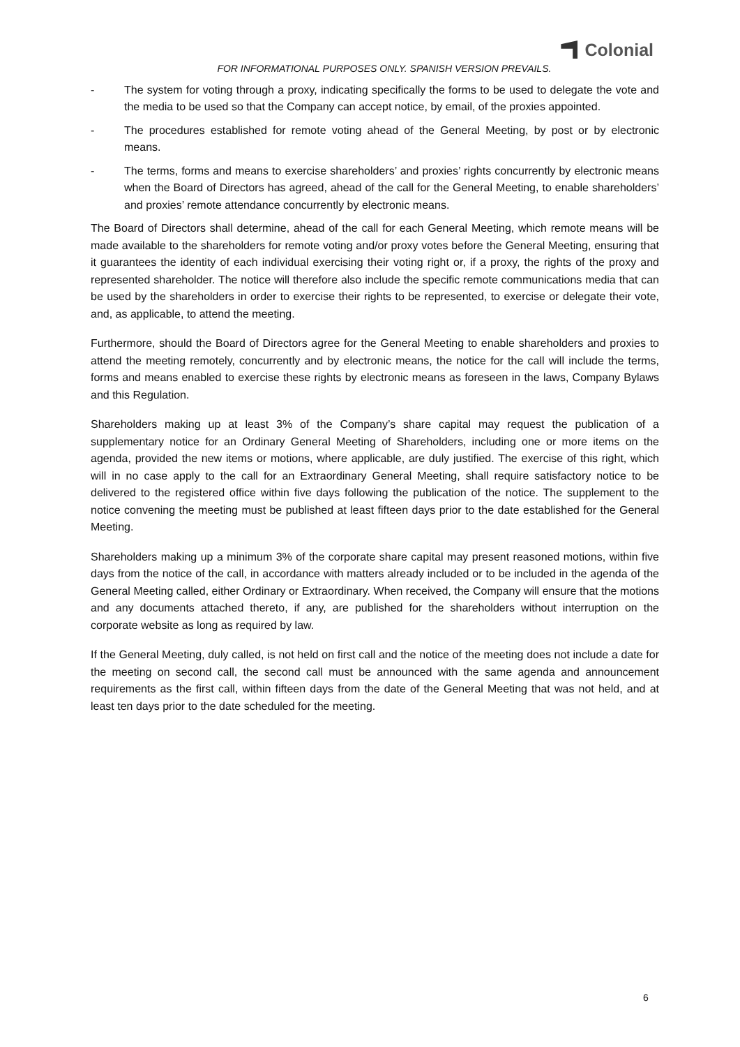FOR INFORMATIONAL PURPOSES ONLY. SPANISH VERSION PREVAILS.
Colonial
- The system for voting through a proxy, indicating specifically the forms to be used to delegate the vote and the media to be used so that the Company can accept notice, by email, of the proxies appointed.
- The procedures established for remote voting ahead of the General Meeting, by post or by electronic means.
- The terms, forms and means to exercise shareholders’ and proxies’ rights concurrently by electronic means when the Board of Directors has agreed, ahead of the call for the General Meeting, to enable shareholders’ and proxies’ remote attendance concurrently by electronic means.
The Board of Directors shall determine, ahead of the call for each General Meeting, which remote means will be made available to the shareholders for remote voting and/or proxy votes before the General Meeting, ensuring that it guarantees the identity of each individual exercising their voting right or, if a proxy, the rights of the proxy and represented shareholder. The notice will therefore also include the specific remote communications media that can be used by the shareholders in order to exercise their rights to be represented, to exercise or delegate their vote, and, as applicable, to attend the meeting.
Furthermore, should the Board of Directors agree for the General Meeting to enable shareholders and proxies to attend the meeting remotely, concurrently and by electronic means, the notice for the call will include the terms, forms and means enabled to exercise these rights by electronic means as foreseen in the laws, Company Bylaws and this Regulation.
Shareholders making up at least 3% of the Company’s share capital may request the publication of a supplementary notice for an Ordinary General Meeting of Shareholders, including one or more items on the agenda, provided the new items or motions, where applicable, are duly justified. The exercise of this right, which will in no case apply to the call for an Extraordinary General Meeting, shall require satisfactory notice to be delivered to the registered office within five days following the publication of the notice. The supplement to the notice convening the meeting must be published at least fifteen days prior to the date established for the General Meeting.
Shareholders making up a minimum 3% of the corporate share capital may present reasoned motions, within five days from the notice of the call, in accordance with matters already included or to be included in the agenda of the General Meeting called, either Ordinary or Extraordinary. When received, the Company will ensure that the motions and any documents attached thereto, if any, are published for the shareholders without interruption on the corporate website as long as required by law.
If the General Meeting, duly called, is not held on first call and the notice of the meeting does not include a date for the meeting on second call, the second call must be announced with the same agenda and announcement requirements as the first call, within fifteen days from the date of the General Meeting that was not held, and at least ten days prior to the date scheduled for the meeting.
6